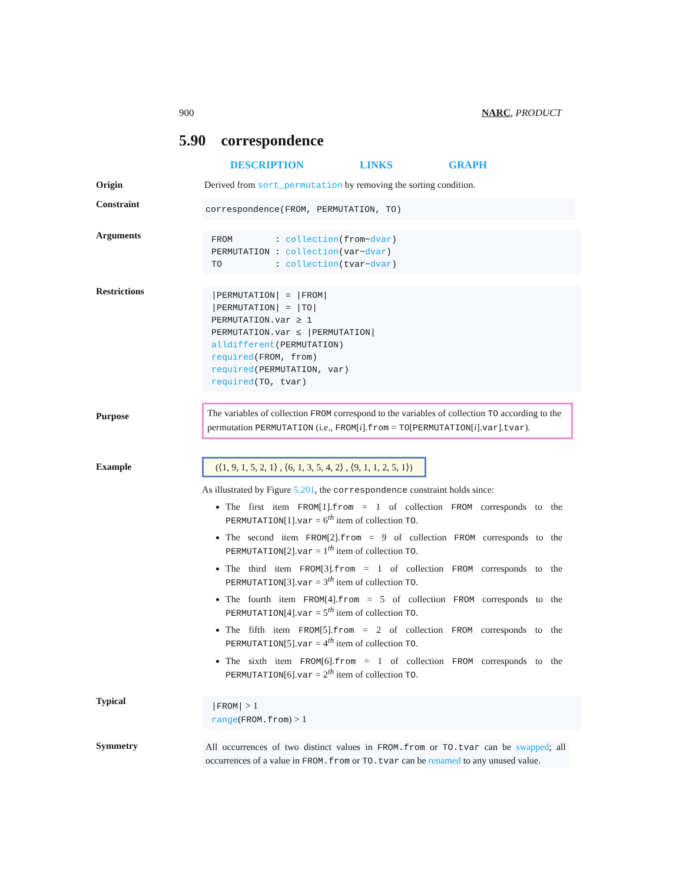900 NARC, PRODUCT
5.90 correspondence
DESCRIPTION LINKS GRAPH
Origin Derived from sort_permutation by removing the sorting condition.
Constraint
correspondence(FROM, PERMUTATION, TO)
Arguments
FROM : collection(from−dvar)
PERMUTATION : collection(var−dvar)
TO : collection(tvar−dvar)
Restrictions
|PERMUTATION| = |FROM|
|PERMUTATION| = |TO|
PERMUTATION.var ≥ 1
PERMUTATION.var ≤ |PERMUTATION|
alldifferent(PERMUTATION)
required(FROM, from)
required(PERMUTATION, var)
required(TO, tvar)
Purpose
The variables of collection FROM correspond to the variables of collection TO according to the permutation PERMUTATION (i.e., FROM[i].from = TO[PERMUTATION[i].var].tvar).
Example
(⟨1, 9, 1, 5, 2, 1⟩ , ⟨6, 1, 3, 5, 4, 2⟩ , ⟨9, 1, 1, 2, 5, 1⟩)
As illustrated by Figure 5.201, the correspondence constraint holds since:
The first item FROM[1].from = 1 of collection FROM corresponds to the PERMUTATION[1].var = 6<sup>th</sup> item of collection TO.
The second item FROM[2].from = 9 of collection FROM corresponds to the PERMUTATION[2].var = 1<sup>th</sup> item of collection TO.
The third item FROM[3].from = 1 of collection FROM corresponds to the PERMUTATION[3].var = 3<sup>th</sup> item of collection TO.
The fourth item FROM[4].from = 5 of collection FROM corresponds to the PERMUTATION[4].var = 5<sup>th</sup> item of collection TO.
The fifth item FROM[5].from = 2 of collection FROM corresponds to the PERMUTATION[5].var = 4<sup>th</sup> item of collection TO.
The sixth item FROM[6].from = 1 of collection FROM corresponds to the PERMUTATION[6].var = 2<sup>th</sup> item of collection TO.
Typical
|FROM| > 1
range(FROM.from) > 1
Symmetry
All occurrences of two distinct values in FROM.from or TO.tvar can be swapped; all occurrences of a value in FROM.from or TO.tvar can be renamed to any unused value.